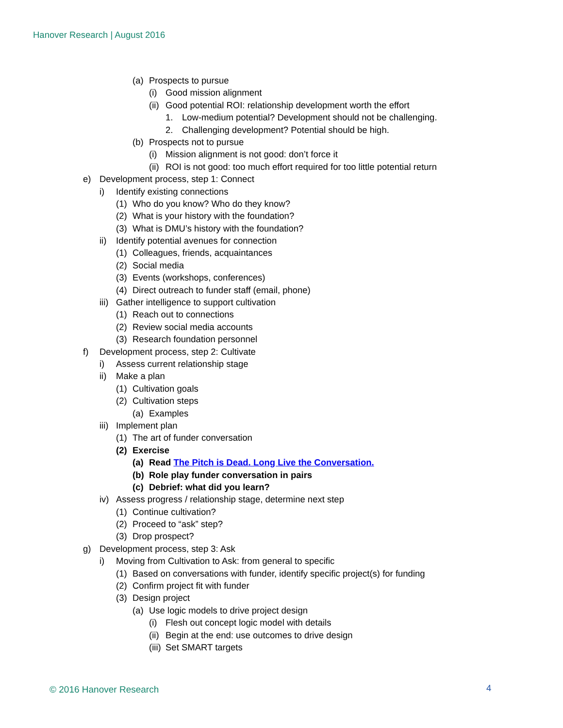Hanover Research | August 2016
(a) Prospects to pursue
(i) Good mission alignment
(ii) Good potential ROI: relationship development worth the effort
1. Low-medium potential? Development should not be challenging.
2. Challenging development? Potential should be high.
(b) Prospects not to pursue
(i) Mission alignment is not good: don’t force it
(ii) ROI is not good: too much effort required for too little potential return
e) Development process, step 1: Connect
i) Identify existing connections
(1) Who do you know? Who do they know?
(2) What is your history with the foundation?
(3) What is DMU’s history with the foundation?
ii) Identify potential avenues for connection
(1) Colleagues, friends, acquaintances
(2) Social media
(3) Events (workshops, conferences)
(4) Direct outreach to funder staff (email, phone)
iii) Gather intelligence to support cultivation
(1) Reach out to connections
(2) Review social media accounts
(3) Research foundation personnel
f) Development process, step 2: Cultivate
i) Assess current relationship stage
ii) Make a plan
(1) Cultivation goals
(2) Cultivation steps
(a) Examples
iii) Implement plan
(1) The art of funder conversation
(2) Exercise
(a) Read The Pitch is Dead. Long Live the Conversation.
(b) Role play funder conversation in pairs
(c) Debrief: what did you learn?
iv) Assess progress / relationship stage, determine next step
(1) Continue cultivation?
(2) Proceed to “ask” step?
(3) Drop prospect?
g) Development process, step 3: Ask
i) Moving from Cultivation to Ask: from general to specific
(1) Based on conversations with funder, identify specific project(s) for funding
(2) Confirm project fit with funder
(3) Design project
(a) Use logic models to drive project design
(i) Flesh out concept logic model with details
(ii) Begin at the end: use outcomes to drive design
(iii) Set SMART targets
© 2016 Hanover Research 4